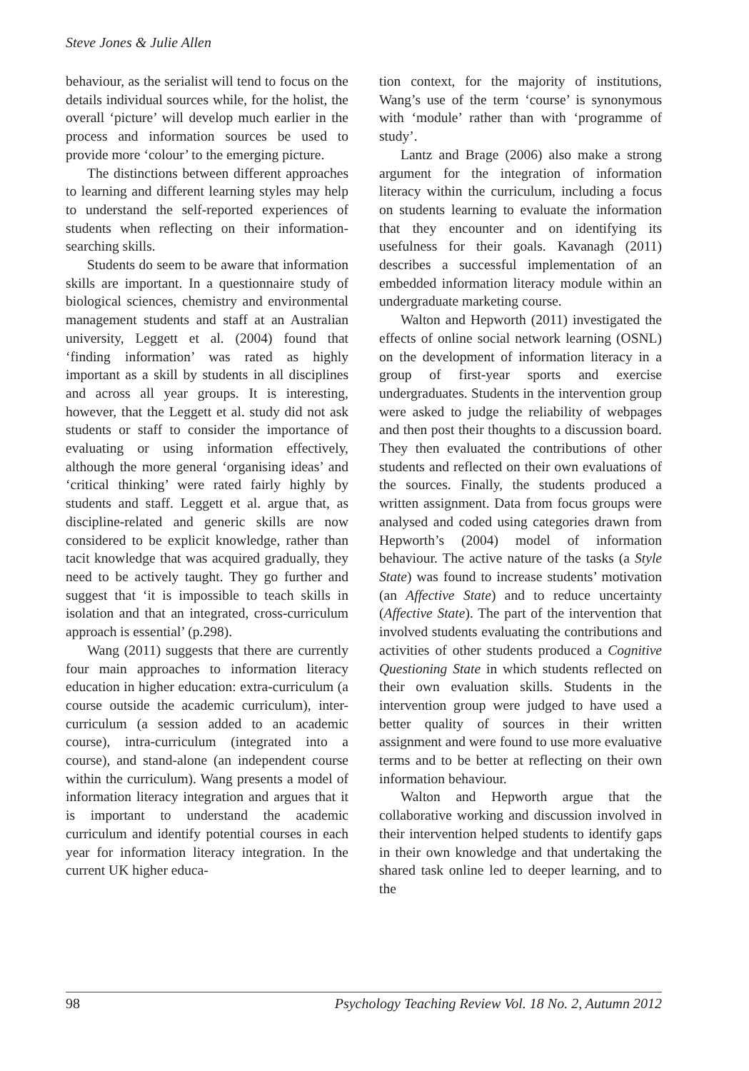Steve Jones & Julie Allen
behaviour, as the serialist will tend to focus on the details individual sources while, for the holist, the overall ‘picture’ will develop much earlier in the process and information sources be used to provide more ‘colour’ to the emerging picture.
The distinctions between different approaches to learning and different learning styles may help to understand the self-reported experiences of students when reflecting on their information-searching skills.
Students do seem to be aware that information skills are important. In a questionnaire study of biological sciences, chemistry and environmental management students and staff at an Australian university, Leggett et al. (2004) found that ‘finding information’ was rated as highly important as a skill by students in all disciplines and across all year groups. It is interesting, however, that the Leggett et al. study did not ask students or staff to consider the importance of evaluating or using information effectively, although the more general ‘organising ideas’ and ‘critical thinking’ were rated fairly highly by students and staff. Leggett et al. argue that, as discipline-related and generic skills are now considered to be explicit knowledge, rather than tacit knowledge that was acquired gradually, they need to be actively taught. They go further and suggest that ‘it is impossible to teach skills in isolation and that an integrated, cross-curriculum approach is essential’ (p.298).
Wang (2011) suggests that there are currently four main approaches to information literacy education in higher education: extra-curriculum (a course outside the academic curriculum), inter-curriculum (a session added to an academic course), intra-curriculum (integrated into a course), and stand-alone (an independent course within the curriculum). Wang presents a model of information literacy integration and argues that it is important to understand the academic curriculum and identify potential courses in each year for information literacy integration. In the current UK higher educa-
tion context, for the majority of institutions, Wang’s use of the term ‘course’ is synonymous with ‘module’ rather than with ‘programme of study’.
Lantz and Brage (2006) also make a strong argument for the integration of information literacy within the curriculum, including a focus on students learning to evaluate the information that they encounter and on identifying its usefulness for their goals. Kavanagh (2011) describes a successful implementation of an embedded information literacy module within an undergraduate marketing course.
Walton and Hepworth (2011) investigated the effects of online social network learning (OSNL) on the development of information literacy in a group of first-year sports and exercise undergraduates. Students in the intervention group were asked to judge the reliability of webpages and then post their thoughts to a discussion board. They then evaluated the contributions of other students and reflected on their own evaluations of the sources. Finally, the students produced a written assignment. Data from focus groups were analysed and coded using categories drawn from Hepworth’s (2004) model of information behaviour. The active nature of the tasks (a Style State) was found to increase students’ motivation (an Affective State) and to reduce uncertainty (Affective State). The part of the intervention that involved students evaluating the contributions and activities of other students produced a Cognitive Questioning State in which students reflected on their own evaluation skills. Students in the intervention group were judged to have used a better quality of sources in their written assignment and were found to use more evaluative terms and to be better at reflecting on their own information behaviour.
Walton and Hepworth argue that the collaborative working and discussion involved in their intervention helped students to identify gaps in their own knowledge and that undertaking the shared task online led to deeper learning, and to the
98 Psychology Teaching Review Vol. 18 No. 2, Autumn 2012